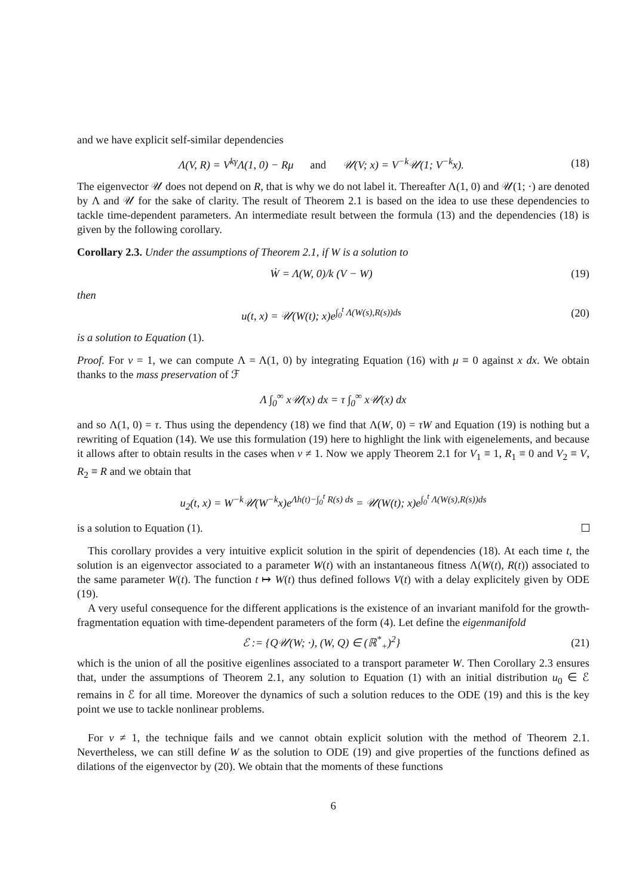and we have explicit self-similar dependencies
Λ(V, R) = V<sup>kγ</sup>Λ(1, 0) − Rμ and 𝒰(V; x) = V<sup>−k</sup>𝒰(1; V<sup>−k</sup>x).
(18)
The eigenvector 𝒰 does not depend on R, that is why we do not label it. Thereafter Λ(1, 0) and 𝒰(1; ·) are denoted by Λ and 𝒰 for the sake of clarity. The result of Theorem 2.1 is based on the idea to use these dependencies to tackle time-dependent parameters. An intermediate result between the formula (13) and the dependencies (18) is given by the following corollary.
Corollary 2.3. Under the assumptions of Theorem 2.1, if W is a solution to
Ẇ = Λ(W, 0)/k (V − W)
(19)
then
u(t, x) = 𝒰(W(t); x)e<sup>∫<sub>0</sub><sup>t</sup> Λ(W(s),R(s))ds</sup>
(20)
is a solution to Equation (1).
Proof. For ν = 1, we can compute Λ = Λ(1, 0) by integrating Equation (16) with μ ≡ 0 against x dx. We obtain thanks to the mass preservation of ℱ
Λ ∫<sub>0</sub><sup>∞</sup> x𝒰(x) dx = τ ∫<sub>0</sub><sup>∞</sup> x𝒰(x) dx
and so Λ(1, 0) = τ. Thus using the dependency (18) we find that Λ(W, 0) = τW and Equation (19) is nothing but a rewriting of Equation (14). We use this formulation (19) here to highlight the link with eigenelements, and because it allows after to obtain results in the cases when ν ≠ 1. Now we apply Theorem 2.1 for V<sub>1</sub> ≡ 1, R<sub>1</sub> ≡ 0 and V<sub>2</sub> ≡ V, R<sub>2</sub> ≡ R and we obtain that
u<sub>2</sub>(t, x) = W<sup>−k</sup>𝒰(W<sup>−k</sup>x)e<sup>Λh(t)−∫<sub>0</sub><sup>t</sup> R(s) ds</sup> = 𝒰(W(t); x)e<sup>∫<sub>0</sub><sup>t</sup> Λ(W(s),R(s))ds</sup>
is a solution to Equation (1).
This corollary provides a very intuitive explicit solution in the spirit of dependencies (18). At each time t, the solution is an eigenvector associated to a parameter W(t) with an instantaneous fitness Λ(W(t), R(t)) associated to the same parameter W(t). The function t ↦ W(t) thus defined follows V(t) with a delay explicitely given by ODE (19).
A very useful consequence for the different applications is the existence of an invariant manifold for the growth-fragmentation equation with time-dependent parameters of the form (4). Let define the eigenmanifold
ℰ := {Q𝒰(W; ·), (W, Q) ∈ (ℝ<sup>*</sup><sub>+</sub>)<sup>2</sup>}
(21)
which is the union of all the positive eigenlines associated to a transport parameter W. Then Corollary 2.3 ensures that, under the assumptions of Theorem 2.1, any solution to Equation (1) with an initial distribution u<sub>0</sub> ∈ ℰ remains in ℰ for all time. Moreover the dynamics of such a solution reduces to the ODE (19) and this is the key point we use to tackle nonlinear problems.
For ν ≠ 1, the technique fails and we cannot obtain explicit solution with the method of Theorem 2.1. Nevertheless, we can still define W as the solution to ODE (19) and give properties of the functions defined as dilations of the eigenvector by (20). We obtain that the moments of these functions
6